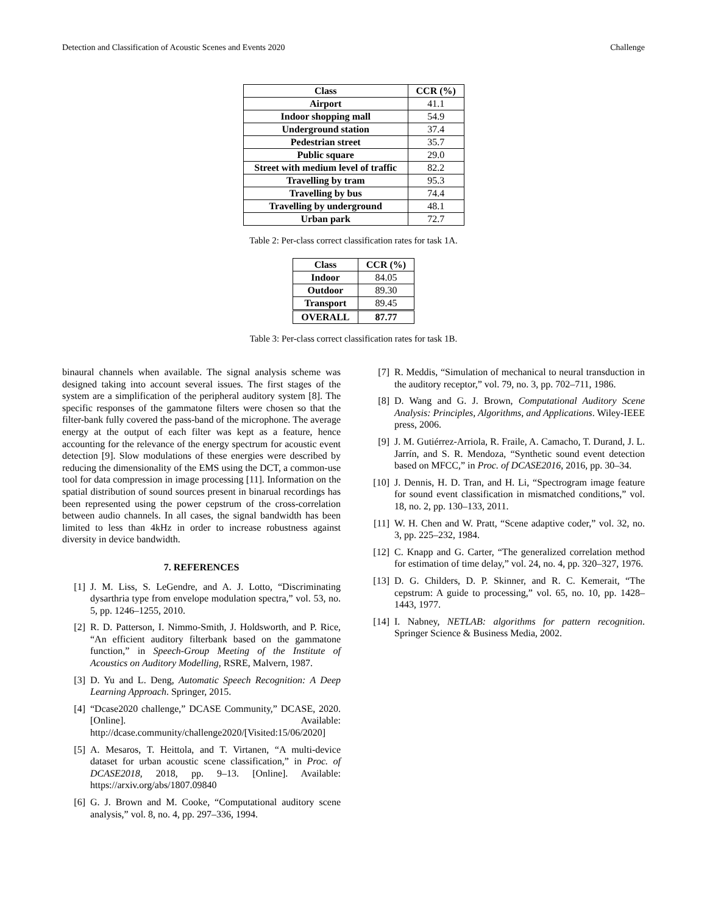Detection and Classification of Acoustic Scenes and Events 2020 Challenge
| Class | CCR (%) |
| --- | --- |
| Airport | 41.1 |
| Indoor shopping mall | 54.9 |
| Underground station | 37.4 |
| Pedestrian street | 35.7 |
| Public square | 29.0 |
| Street with medium level of traffic | 82.2 |
| Travelling by tram | 95.3 |
| Travelling by bus | 74.4 |
| Travelling by underground | 48.1 |
| Urban park | 72.7 |
Table 2: Per-class correct classification rates for task 1A.
| Class | CCR (%) |
| --- | --- |
| Indoor | 84.05 |
| Outdoor | 89.30 |
| Transport | 89.45 |
| OVERALL | 87.77 |
Table 3: Per-class correct classification rates for task 1B.
binaural channels when available. The signal analysis scheme was designed taking into account several issues. The first stages of the system are a simplification of the peripheral auditory system [8]. The specific responses of the gammatone filters were chosen so that the filter-bank fully covered the pass-band of the microphone. The average energy at the output of each filter was kept as a feature, hence accounting for the relevance of the energy spectrum for acoustic event detection [9]. Slow modulations of these energies were described by reducing the dimensionality of the EMS using the DCT, a common-use tool for data compression in image processing [11]. Information on the spatial distribution of sound sources present in binarual recordings has been represented using the power cepstrum of the cross-correlation between audio channels. In all cases, the signal bandwidth has been limited to less than 4kHz in order to increase robustness against diversity in device bandwidth.
7. REFERENCES
[1] J. M. Liss, S. LeGendre, and A. J. Lotto, “Discriminating dysarthria type from envelope modulation spectra,” vol. 53, no. 5, pp. 1246–1255, 2010.
[2] R. D. Patterson, I. Nimmo-Smith, J. Holdsworth, and P. Rice, “An efficient auditory filterbank based on the gammatone function,” in Speech-Group Meeting of the Institute of Acoustics on Auditory Modelling, RSRE, Malvern, 1987.
[3] D. Yu and L. Deng, Automatic Speech Recognition: A Deep Learning Approach. Springer, 2015.
[4] “Dcase2020 challenge,” DCASE Community,” DCASE, 2020. [Online]. Available: http://dcase.community/challenge2020/[Visited:15/06/2020]
[5] A. Mesaros, T. Heittola, and T. Virtanen, “A multi-device dataset for urban acoustic scene classification,” in Proc. of DCASE2018, 2018, pp. 9–13. [Online]. Available: https://arxiv.org/abs/1807.09840
[6] G. J. Brown and M. Cooke, “Computational auditory scene analysis,” vol. 8, no. 4, pp. 297–336, 1994.
[7] R. Meddis, “Simulation of mechanical to neural transduction in the auditory receptor,” vol. 79, no. 3, pp. 702–711, 1986.
[8] D. Wang and G. J. Brown, Computational Auditory Scene Analysis: Principles, Algorithms, and Applications. Wiley-IEEE press, 2006.
[9] J. M. Gutiérrez-Arriola, R. Fraile, A. Camacho, T. Durand, J. L. Jarrín, and S. R. Mendoza, “Synthetic sound event detection based on MFCC,” in Proc. of DCASE2016, 2016, pp. 30–34.
[10] J. Dennis, H. D. Tran, and H. Li, “Spectrogram image feature for sound event classification in mismatched conditions,” vol. 18, no. 2, pp. 130–133, 2011.
[11] W. H. Chen and W. Pratt, “Scene adaptive coder,” vol. 32, no. 3, pp. 225–232, 1984.
[12] C. Knapp and G. Carter, “The generalized correlation method for estimation of time delay,” vol. 24, no. 4, pp. 320–327, 1976.
[13] D. G. Childers, D. P. Skinner, and R. C. Kemerait, “The cepstrum: A guide to processing,” vol. 65, no. 10, pp. 1428–1443, 1977.
[14] I. Nabney, NETLAB: algorithms for pattern recognition. Springer Science & Business Media, 2002.